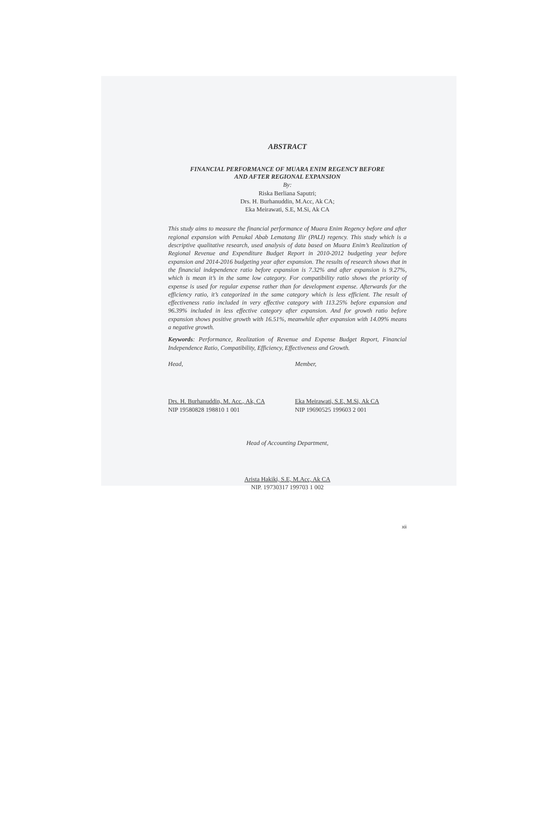ABSTRACT
FINANCIAL PERFORMANCE OF MUARA ENIM REGENCY BEFORE
AND AFTER REGIONAL EXPANSION
By:
Riska Berliana Saputri;
Drs. H. Burhanuddin, M.Acc, Ak CA;
Eka Meirawati, S.E, M.Si, Ak CA
This study aims to measure the financial performance of Muara Enim Regency before and after regional expansion with Penukal Abab Lematang Ilir (PALI) regency. This study which is a descriptive qualitative research, used analysis of data based on Muara Enim’s Realization of Regional Revenue and Expenditure Budget Report in 2010-2012 budgeting year before expansion and 2014-2016 budgeting year after expansion. The results of research shows that in the financial independence ratio before expansion is 7.32% and after expansion is 9.27%, which is mean it’s in the same low category. For compatibility ratio shows the priority of expense is used for regular expense rather than for development expense. Afterwards for the efficiency ratio, it’s categorized in the same category which is less efficient. The result of effectiveness ratio included in very effective category with 113.25% before expansion and 96.39% included in less effective category after expansion. And for growth ratio before expansion shows positive growth with 16.51%, meanwhile after expansion with 14.09% means a negative growth.
Keywords: Performance, Realization of Revenue and Expense Budget Report, Financial Independence Ratio, Compatibility, Efficiency, Effectiveness and Growth.
Head,
Drs. H. Burhanuddin, M. Acc., Ak, CA
NIP 19580828 198810 1 001
Member,
Eka Meirawati, S.E, M.Si, Ak CA
NIP 19690525 199603 2 001
Head of Accounting Department,
Arista Hakiki, S.E, M.Acc, Ak CA
NIP. 19730317 199703 1 002
xii